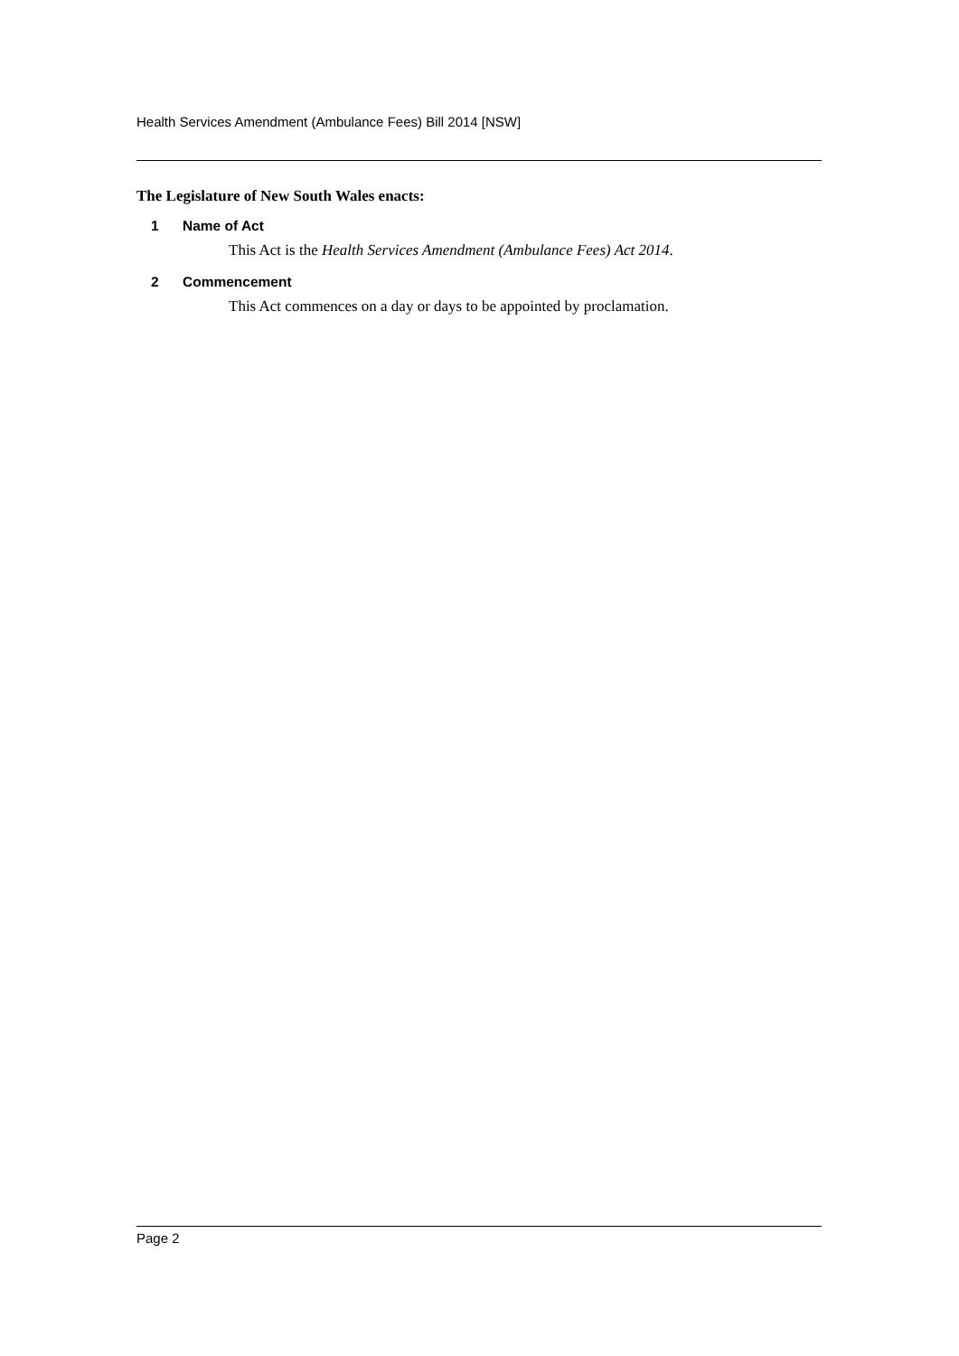Health Services Amendment (Ambulance Fees) Bill 2014 [NSW]
The Legislature of New South Wales enacts:
1 Name of Act
This Act is the Health Services Amendment (Ambulance Fees) Act 2014.
2 Commencement
This Act commences on a day or days to be appointed by proclamation.
Page 2